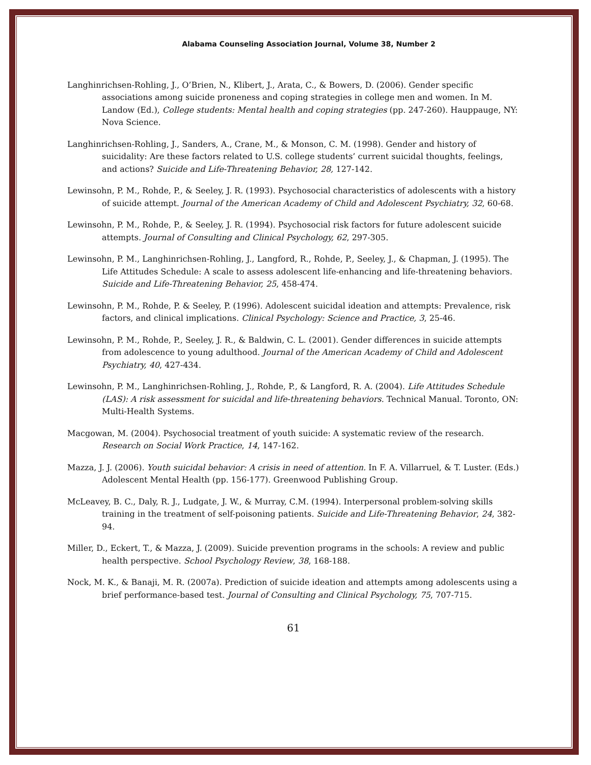Alabama Counseling Association Journal, Volume 38, Number 2
Langhinrichsen-Rohling, J., O’Brien, N., Klibert, J., Arata, C., & Bowers, D. (2006). Gender specific associations among suicide proneness and coping strategies in college men and women. In M. Landow (Ed.), College students: Mental health and coping strategies (pp. 247-260). Hauppauge, NY: Nova Science.
Langhinrichsen-Rohling, J., Sanders, A., Crane, M., & Monson, C. M. (1998). Gender and history of suicidality: Are these factors related to U.S. college students’ current suicidal thoughts, feelings, and actions? Suicide and Life-Threatening Behavior, 28, 127-142.
Lewinsohn, P. M., Rohde, P., & Seeley, J. R. (1993). Psychosocial characteristics of adolescents with a history of suicide attempt. Journal of the American Academy of Child and Adolescent Psychiatry, 32, 60-68.
Lewinsohn, P. M., Rohde, P., & Seeley, J. R. (1994). Psychosocial risk factors for future adolescent suicide attempts. Journal of Consulting and Clinical Psychology, 62, 297-305.
Lewinsohn, P. M., Langhinrichsen-Rohling, J., Langford, R., Rohde, P., Seeley, J., & Chapman, J. (1995). The Life Attitudes Schedule: A scale to assess adolescent life-enhancing and life-threatening behaviors. Suicide and Life-Threatening Behavior, 25, 458-474.
Lewinsohn, P. M., Rohde, P. & Seeley, P. (1996). Adolescent suicidal ideation and attempts: Prevalence, risk factors, and clinical implications. Clinical Psychology: Science and Practice, 3, 25-46.
Lewinsohn, P. M., Rohde, P., Seeley, J. R., & Baldwin, C. L. (2001). Gender differences in suicide attempts from adolescence to young adulthood. Journal of the American Academy of Child and Adolescent Psychiatry, 40, 427-434.
Lewinsohn, P. M., Langhinrichsen-Rohling, J., Rohde, P., & Langford, R. A. (2004). Life Attitudes Schedule (LAS): A risk assessment for suicidal and life-threatening behaviors. Technical Manual. Toronto, ON: Multi-Health Systems.
Macgowan, M. (2004). Psychosocial treatment of youth suicide: A systematic review of the research. Research on Social Work Practice, 14, 147-162.
Mazza, J. J. (2006). Youth suicidal behavior: A crisis in need of attention. In F. A. Villarruel, & T. Luster. (Eds.) Adolescent Mental Health (pp. 156-177). Greenwood Publishing Group.
McLeavey, B. C., Daly, R. J., Ludgate, J. W., & Murray, C.M. (1994). Interpersonal problem-solving skills training in the treatment of self-poisoning patients. Suicide and Life-Threatening Behavior, 24, 382-94.
Miller, D., Eckert, T., & Mazza, J. (2009). Suicide prevention programs in the schools: A review and public health perspective. School Psychology Review, 38, 168-188.
Nock, M. K., & Banaji, M. R. (2007a). Prediction of suicide ideation and attempts among adolescents using a brief performance-based test. Journal of Consulting and Clinical Psychology, 75, 707-715.
61